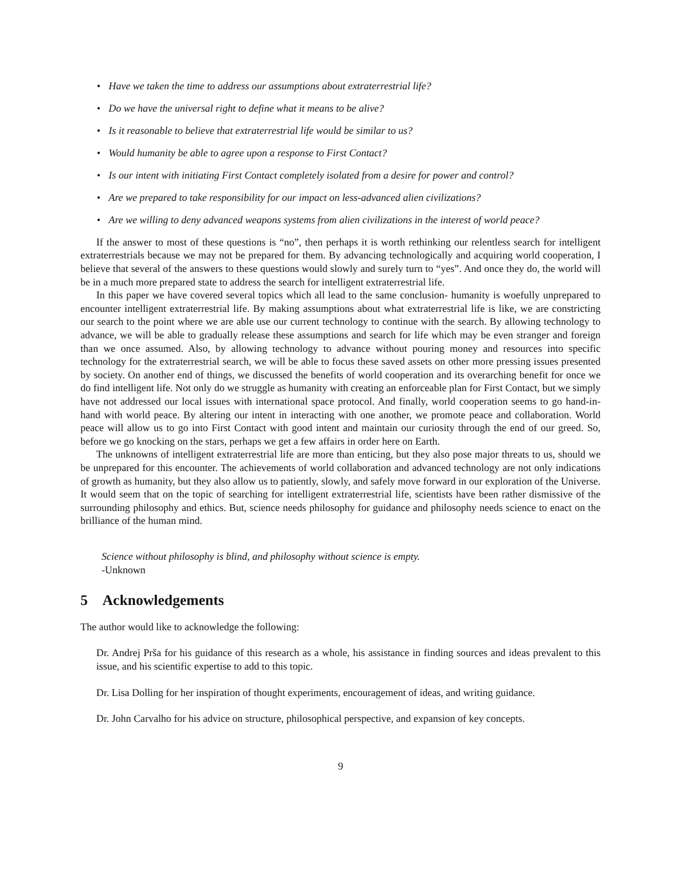• Have we taken the time to address our assumptions about extraterrestrial life?
• Do we have the universal right to define what it means to be alive?
• Is it reasonable to believe that extraterrestrial life would be similar to us?
• Would humanity be able to agree upon a response to First Contact?
• Is our intent with initiating First Contact completely isolated from a desire for power and control?
• Are we prepared to take responsibility for our impact on less-advanced alien civilizations?
• Are we willing to deny advanced weapons systems from alien civilizations in the interest of world peace?
If the answer to most of these questions is “no”, then perhaps it is worth rethinking our relentless search for intelligent extraterrestrials because we may not be prepared for them. By advancing technologically and acquiring world cooperation, I believe that several of the answers to these questions would slowly and surely turn to “yes”. And once they do, the world will be in a much more prepared state to address the search for intelligent extraterrestrial life.
In this paper we have covered several topics which all lead to the same conclusion- humanity is woefully unprepared to encounter intelligent extraterrestrial life. By making assumptions about what extraterrestrial life is like, we are constricting our search to the point where we are able use our current technology to continue with the search. By allowing technology to advance, we will be able to gradually release these assumptions and search for life which may be even stranger and foreign than we once assumed. Also, by allowing technology to advance without pouring money and resources into specific technology for the extraterrestrial search, we will be able to focus these saved assets on other more pressing issues presented by society. On another end of things, we discussed the benefits of world cooperation and its overarching benefit for once we do find intelligent life. Not only do we struggle as humanity with creating an enforceable plan for First Contact, but we simply have not addressed our local issues with international space protocol. And finally, world cooperation seems to go hand-in-hand with world peace. By altering our intent in interacting with one another, we promote peace and collaboration. World peace will allow us to go into First Contact with good intent and maintain our curiosity through the end of our greed. So, before we go knocking on the stars, perhaps we get a few affairs in order here on Earth.
The unknowns of intelligent extraterrestrial life are more than enticing, but they also pose major threats to us, should we be unprepared for this encounter. The achievements of world collaboration and advanced technology are not only indications of growth as humanity, but they also allow us to patiently, slowly, and safely move forward in our exploration of the Universe. It would seem that on the topic of searching for intelligent extraterrestrial life, scientists have been rather dismissive of the surrounding philosophy and ethics. But, science needs philosophy for guidance and philosophy needs science to enact on the brilliance of the human mind.
Science without philosophy is blind, and philosophy without science is empty.
-Unknown
5 Acknowledgements
The author would like to acknowledge the following:
Dr. Andrej Prša for his guidance of this research as a whole, his assistance in finding sources and ideas prevalent to this issue, and his scientific expertise to add to this topic.
Dr. Lisa Dolling for her inspiration of thought experiments, encouragement of ideas, and writing guidance.
Dr. John Carvalho for his advice on structure, philosophical perspective, and expansion of key concepts.
9